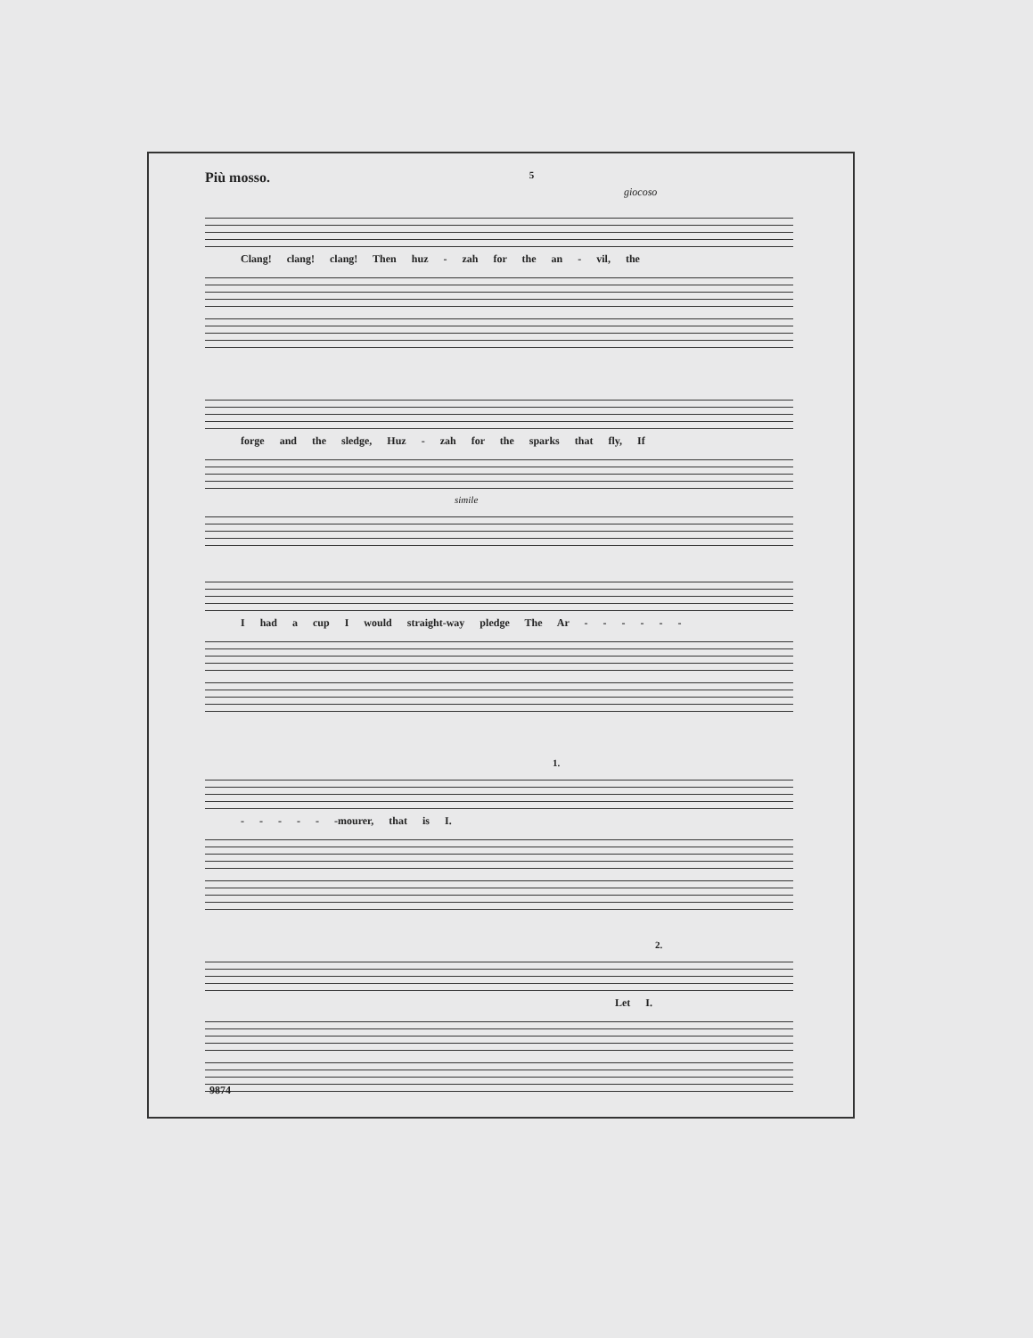Più mosso. 5
giocoso
Clang! clang! clang! Then huz - zah for the an - vil, the
forge and the sledge, Huz - zah for the sparks that fly, If
simile
I had a cup I would straight-way pledge The Ar - - - - - -
1.
- - - - - -mourer, that is I.
2.
Let I.
9874